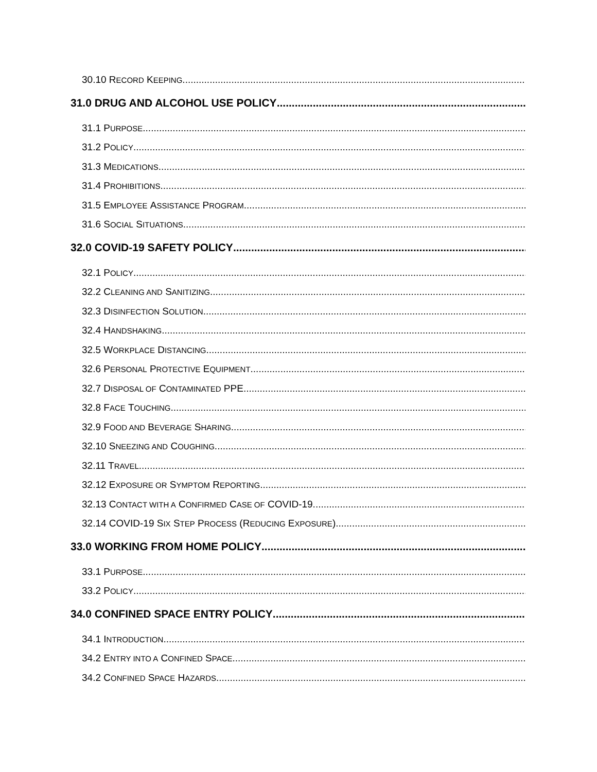30.10 R ECORD K EEPING
31.0 DRUG AND ALCOHOL USE POLICY
31.1 P URPOSE
31.2 P OLICY
31.3 M EDICATIONS
31.4 P ROHIBITIONS
31.5 E MPLOYEE A SSISTANCE P ROGRAM
31.6 S OCIAL S ITUATIONS
32.0 COVID-19 SAFETY POLICY
32.1 P OLICY
32.2 C LEANING AND S ANITIZING
32.3 D ISINFECTION S OLUTION
32.4 H ANDSHAKING
32.5 W ORKPLACE D ISTANCING
32.6 P ERSONAL P ROTECTIVE E QUIPMENT
32.7 D ISPOSAL OF C ONTAMINATED PPE
32.8 F ACE T OUCHING
32.9 F OOD AND B EVERAGE S HARING
32.10 S NEEZING AND C OUGHING
32.11 T RAVEL
32.12 E XPOSURE OR S YMPTOM R EPORTING
32.13 C ONTACT WITH A C ONFIRMED C ASE OF COVID-19
32.14 COVID-19 S IX S TEP P ROCESS (R EDUCING E XPOSURE)
33.0 WORKING FROM HOME POLICY
33.1 P URPOSE
33.2 P OLICY
34.0 CONFINED SPACE ENTRY POLICY
34.1 I NTRODUCTION
34.2 E NTRY INTO A C ONFINED S PACE
34.2 C ONFINED S PACE H AZARDS